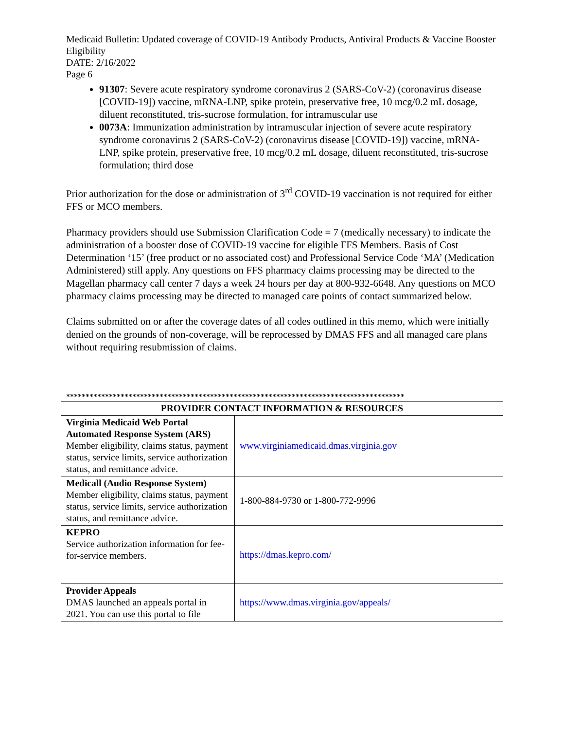Medicaid Bulletin: Updated coverage of COVID-19 Antibody Products, Antiviral Products & Vaccine Booster Eligibility
DATE: 2/16/2022
Page 6
91307: Severe acute respiratory syndrome coronavirus 2 (SARS-CoV-2) (coronavirus disease [COVID-19]) vaccine, mRNA-LNP, spike protein, preservative free, 10 mcg/0.2 mL dosage, diluent reconstituted, tris-sucrose formulation, for intramuscular use
0073A: Immunization administration by intramuscular injection of severe acute respiratory syndrome coronavirus 2 (SARS-CoV-2) (coronavirus disease [COVID-19]) vaccine, mRNA-LNP, spike protein, preservative free, 10 mcg/0.2 mL dosage, diluent reconstituted, tris-sucrose formulation; third dose
Prior authorization for the dose or administration of 3<sup>rd</sup> COVID-19 vaccination is not required for either FFS or MCO members.
Pharmacy providers should use Submission Clarification Code = 7 (medically necessary) to indicate the administration of a booster dose of COVID-19 vaccine for eligible FFS Members. Basis of Cost Determination ‘15’ (free product or no associated cost) and Professional Service Code ‘MA’ (Medication Administered) still apply. Any questions on FFS pharmacy claims processing may be directed to the Magellan pharmacy call center 7 days a week 24 hours per day at 800-932-6648. Any questions on MCO pharmacy claims processing may be directed to managed care points of contact summarized below.
Claims submitted on or after the coverage dates of all codes outlined in this memo, which were initially denied on the grounds of non-coverage, will be reprocessed by DMAS FFS and all managed care plans without requiring resubmission of claims.
***************************************************************************************
| PROVIDER CONTACT INFORMATION & RESOURCES | |
| --- | --- |
| Virginia Medicaid Web Portal Automated Response System (ARS) Member eligibility, claims status, payment status, service limits, service authorization status, and remittance advice. | www.virginiamedicaid.dmas.virginia.gov |
| Medicall (Audio Response System) Member eligibility, claims status, payment status, service limits, service authorization status, and remittance advice. | 1-800-884-9730 or 1-800-772-9996 |
| KEPRO Service authorization information for fee-for-service members. | https://dmas.kepro.com/ |
| Provider Appeals DMAS launched an appeals portal in 2021. You can use this portal to file | https://www.dmas.virginia.gov/appeals/ |